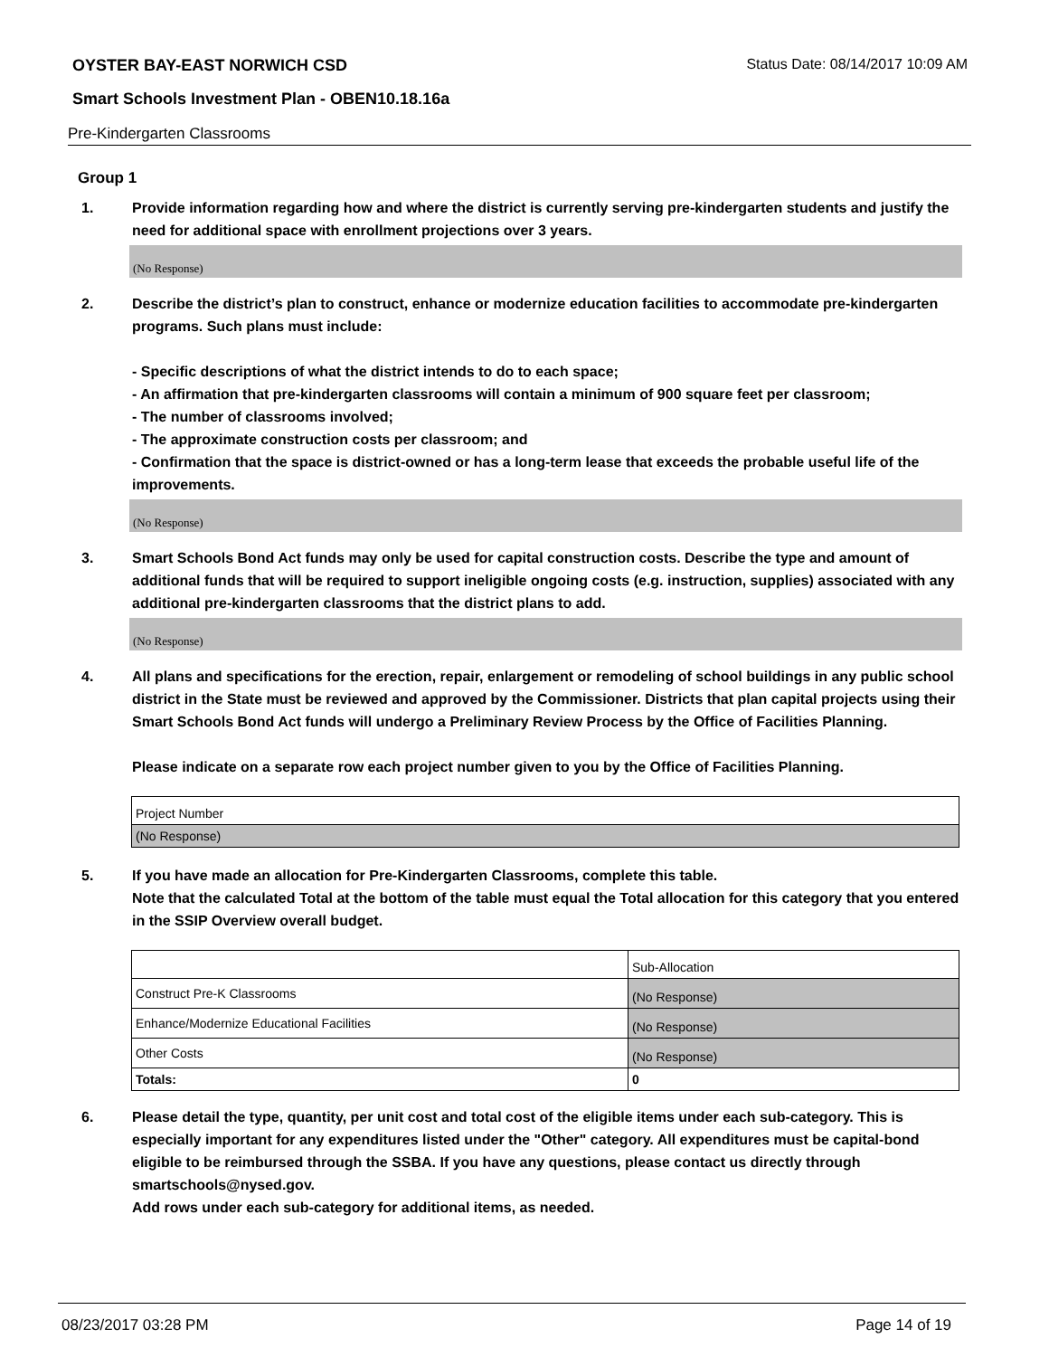OYSTER BAY-EAST NORWICH CSD Status Date: 08/14/2017 10:09 AM
Smart Schools Investment Plan - OBEN10.18.16a
Pre-Kindergarten Classrooms
Group 1
1. Provide information regarding how and where the district is currently serving pre-kindergarten students and justify the need for additional space with enrollment projections over 3 years.
(No Response)
2. Describe the district’s plan to construct, enhance or modernize education facilities to accommodate pre-kindergarten programs. Such plans must include:
- Specific descriptions of what the district intends to do to each space;
- An affirmation that pre-kindergarten classrooms will contain a minimum of 900 square feet per classroom;
- The number of classrooms involved;
- The approximate construction costs per classroom; and
- Confirmation that the space is district-owned or has a long-term lease that exceeds the probable useful life of the improvements.
(No Response)
3. Smart Schools Bond Act funds may only be used for capital construction costs. Describe the type and amount of additional funds that will be required to support ineligible ongoing costs (e.g. instruction, supplies) associated with any additional pre-kindergarten classrooms that the district plans to add.
(No Response)
4. All plans and specifications for the erection, repair, enlargement or remodeling of school buildings in any public school district in the State must be reviewed and approved by the Commissioner. Districts that plan capital projects using their Smart Schools Bond Act funds will undergo a Preliminary Review Process by the Office of Facilities Planning.
Please indicate on a separate row each project number given to you by the Office of Facilities Planning.
| Project Number |
| (No Response) |
5. If you have made an allocation for Pre-Kindergarten Classrooms, complete this table.
Note that the calculated Total at the bottom of the table must equal the Total allocation for this category that you entered in the SSIP Overview overall budget.
| | Sub-Allocation |
| Construct Pre-K Classrooms | (No Response) |
| Enhance/Modernize Educational Facilities | (No Response) |
| Other Costs | (No Response) |
| Totals: | 0 |
6. Please detail the type, quantity, per unit cost and total cost of the eligible items under each sub-category. This is especially important for any expenditures listed under the "Other" category. All expenditures must be capital-bond eligible to be reimbursed through the SSBA. If you have any questions, please contact us directly through smartschools@nysed.gov.
Add rows under each sub-category for additional items, as needed.
08/23/2017 03:28 PM Page 14 of 19